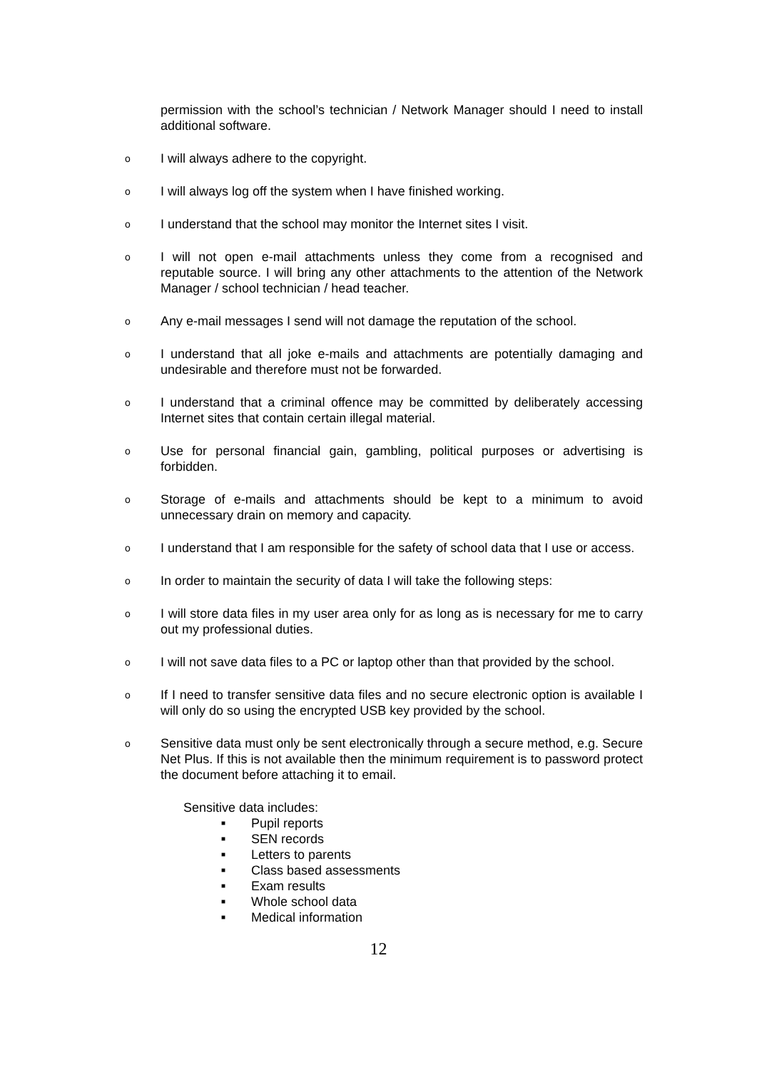permission with the school’s technician / Network Manager should I need to install additional software.
o I will always adhere to the copyright.
o I will always log off the system when I have finished working.
o I understand that the school may monitor the Internet sites I visit.
o I will not open e-mail attachments unless they come from a recognised and reputable source. I will bring any other attachments to the attention of the Network Manager / school technician / head teacher.
o Any e-mail messages I send will not damage the reputation of the school.
o I understand that all joke e-mails and attachments are potentially damaging and undesirable and therefore must not be forwarded.
o I understand that a criminal offence may be committed by deliberately accessing Internet sites that contain certain illegal material.
o Use for personal financial gain, gambling, political purposes or advertising is forbidden.
o Storage of e-mails and attachments should be kept to a minimum to avoid unnecessary drain on memory and capacity.
o I understand that I am responsible for the safety of school data that I use or access.
o In order to maintain the security of data I will take the following steps:
o I will store data files in my user area only for as long as is necessary for me to carry out my professional duties.
o I will not save data files to a PC or laptop other than that provided by the school.
o If I need to transfer sensitive data files and no secure electronic option is available I will only do so using the encrypted USB key provided by the school.
o Sensitive data must only be sent electronically through a secure method, e.g. Secure Net Plus. If this is not available then the minimum requirement is to password protect the document before attaching it to email.
Sensitive data includes:
■ Pupil reports
■ SEN records
■ Letters to parents
■ Class based assessments
■ Exam results
■ Whole school data
■ Medical information
12